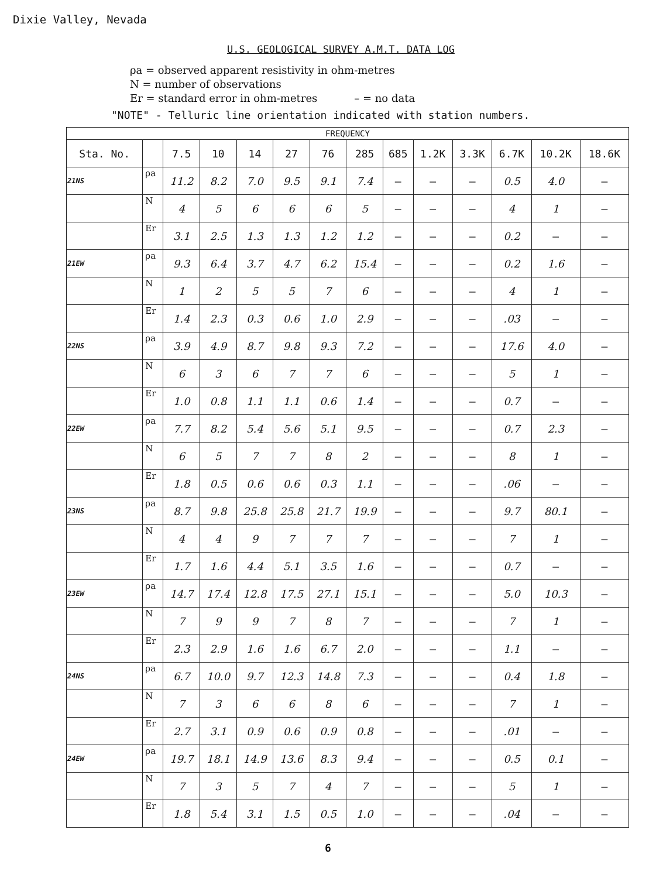Dixie Valley, Nevada
U.S. GEOLOGICAL SURVEY A.M.T. DATA LOG
ρa = observed apparent resistivity in ohm-metres
N = number of observations
Er = standard error in ohm-metres – = no data
"NOTE" - Telluric line orientation indicated with station numbers.
| FREQUENCY | | | | | | | | | | | | | |
| --- | --- | --- | --- | --- | --- | --- | --- | --- | --- | --- | --- | --- | --- |
| Sta. No. | | 7.5 | 10 | 14 | 27 | 76 | 285 | 685 | 1.2K | 3.3K | 6.7K | 10.2K | 18.6K |
| 21NS | ρa | 11.2 | 8.2 | 7.0 | 9.5 | 9.1 | 7.4 | – | – | – | 0.5 | 4.0 | – |
| | N | 4 | 5 | 6 | 6 | 6 | 5 | – | – | – | 4 | 1 | – |
| | Er | 3.1 | 2.5 | 1.3 | 1.3 | 1.2 | 1.2 | – | – | – | 0.2 | – | – |
| 21EW | ρa | 9.3 | 6.4 | 3.7 | 4.7 | 6.2 | 15.4 | – | – | – | 0.2 | 1.6 | – |
| | N | 1 | 2 | 5 | 5 | 7 | 6 | – | – | – | 4 | 1 | – |
| | Er | 1.4 | 2.3 | 0.3 | 0.6 | 1.0 | 2.9 | – | – | – | .03 | – | – |
| 22NS | ρa | 3.9 | 4.9 | 8.7 | 9.8 | 9.3 | 7.2 | – | – | – | 17.6 | 4.0 | – |
| | N | 6 | 3 | 6 | 7 | 7 | 6 | – | – | – | 5 | 1 | – |
| | Er | 1.0 | 0.8 | 1.1 | 1.1 | 0.6 | 1.4 | – | – | – | 0.7 | – | – |
| 22EW | ρa | 7.7 | 8.2 | 5.4 | 5.6 | 5.1 | 9.5 | – | – | – | 0.7 | 2.3 | – |
| | N | 6 | 5 | 7 | 7 | 8 | 2 | – | – | – | 8 | 1 | – |
| | Er | 1.8 | 0.5 | 0.6 | 0.6 | 0.3 | 1.1 | – | – | – | .06 | – | – |
| 23NS | ρa | 8.7 | 9.8 | 25.8 | 25.8 | 21.7 | 19.9 | – | – | – | 9.7 | 80.1 | – |
| | N | 4 | 4 | 9 | 7 | 7 | 7 | – | – | – | 7 | 1 | – |
| | Er | 1.7 | 1.6 | 4.4 | 5.1 | 3.5 | 1.6 | – | – | – | 0.7 | – | – |
| 23EW | ρa | 14.7 | 17.4 | 12.8 | 17.5 | 27.1 | 15.1 | – | – | – | 5.0 | 10.3 | – |
| | N | 7 | 9 | 9 | 7 | 8 | 7 | – | – | – | 7 | 1 | – |
| | Er | 2.3 | 2.9 | 1.6 | 1.6 | 6.7 | 2.0 | – | – | – | 1.1 | – | – |
| 24NS | ρa | 6.7 | 10.0 | 9.7 | 12.3 | 14.8 | 7.3 | – | – | – | 0.4 | 1.8 | – |
| | N | 7 | 3 | 6 | 6 | 8 | 6 | – | – | – | 7 | 1 | – |
| | Er | 2.7 | 3.1 | 0.9 | 0.6 | 0.9 | 0.8 | – | – | – | .01 | – | – |
| 24EW | ρa | 19.7 | 18.1 | 14.9 | 13.6 | 8.3 | 9.4 | – | – | – | 0.5 | 0.1 | – |
| | N | 7 | 3 | 5 | 7 | 4 | 7 | – | – | – | 5 | 1 | – |
| | Er | 1.8 | 5.4 | 3.1 | 1.5 | 0.5 | 1.0 | – | – | – | .04 | – | – |
6